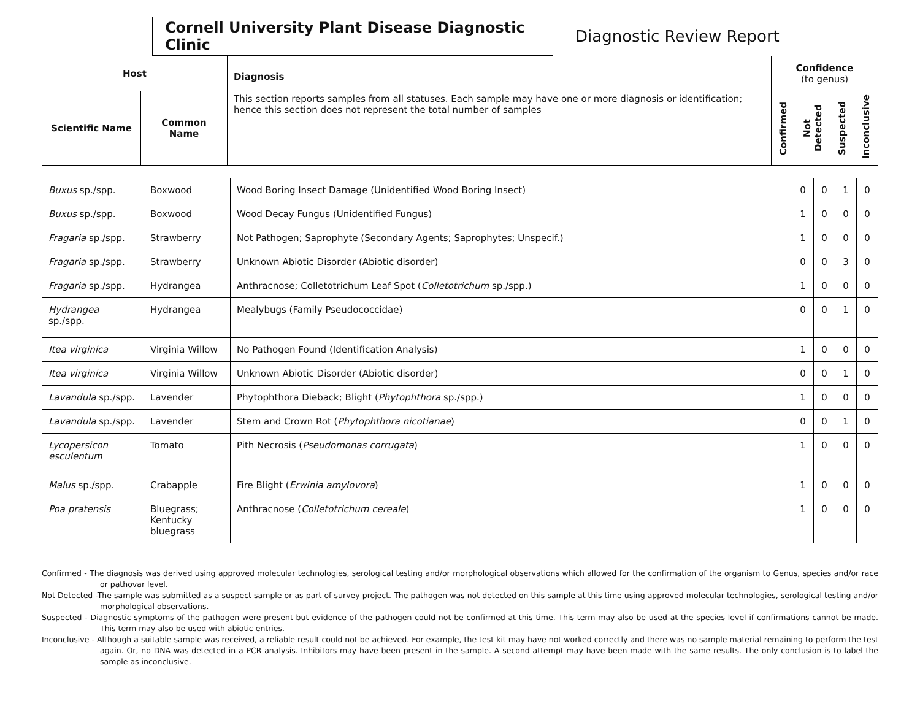Cornell University Plant Disease Diagnostic Clinic
Diagnostic Review Report
| Host | | Diagnosis This section reports samples from all statuses. Each sample may have one or more diagnosis or identification; hence this section does not represent the total number of samples | Confidence (to genus) | | | |
| --- | --- | --- | --- | --- | --- | --- |
| Scientific Name | Common Name | | Confirmed | Not Detected | Suspected | Inconclusive |
| Buxus sp./spp. | Boxwood | Wood Boring Insect Damage (Unidentified Wood Boring Insect) | 0 | 0 | 1 | 0 |
| Buxus sp./spp. | Boxwood | Wood Decay Fungus (Unidentified Fungus) | 1 | 0 | 0 | 0 |
| Fragaria sp./spp. | Strawberry | Not Pathogen; Saprophyte (Secondary Agents; Saprophytes; Unspecif.) | 1 | 0 | 0 | 0 |
| Fragaria sp./spp. | Strawberry | Unknown Abiotic Disorder (Abiotic disorder) | 0 | 0 | 3 | 0 |
| Fragaria sp./spp. | Hydrangea | Anthracnose; Colletotrichum Leaf Spot ( Colletotrichum sp./spp.) | 1 | 0 | 0 | 0 |
| Hydrangea sp./spp. | Hydrangea | Mealybugs (Family Pseudococcidae) | 0 | 0 | 1 | 0 |
| Itea virginica | Virginia Willow | No Pathogen Found (Identification Analysis) | 1 | 0 | 0 | 0 |
| Itea virginica | Virginia Willow | Unknown Abiotic Disorder (Abiotic disorder) | 0 | 0 | 1 | 0 |
| Lavandula sp./spp. | Lavender | Phytophthora Dieback; Blight ( Phytophthora sp./spp.) | 1 | 0 | 0 | 0 |
| Lavandula sp./spp. | Lavender | Stem and Crown Rot ( Phytophthora nicotianae ) | 0 | 0 | 1 | 0 |
| Lycopersicon esculentum | Tomato | Pith Necrosis ( Pseudomonas corrugata ) | 1 | 0 | 0 | 0 |
| Malus sp./spp. | Crabapple | Fire Blight ( Erwinia amylovora ) | 1 | 0 | 0 | 0 |
| Poa pratensis | Bluegrass; Kentucky bluegrass | Anthracnose ( Colletotrichum cereale ) | 1 | 0 | 0 | 0 |
Confirmed - The diagnosis was derived using approved molecular technologies, serological testing and/or morphological observations which allowed for the confirmation of the organism to Genus, species and/or race or pathovar level.
Not Detected -The sample was submitted as a suspect sample or as part of survey project. The pathogen was not detected on this sample at this time using approved molecular technologies, serological testing and/or morphological observations.
Suspected - Diagnostic symptoms of the pathogen were present but evidence of the pathogen could not be confirmed at this time. This term may also be used at the species level if confirmations cannot be made. This term may also be used with abiotic entries.
Inconclusive - Although a suitable sample was received, a reliable result could not be achieved. For example, the test kit may have not worked correctly and there was no sample material remaining to perform the test again. Or, no DNA was detected in a PCR analysis. Inhibitors may have been present in the sample. A second attempt may have been made with the same results. The only conclusion is to label the sample as inconclusive.